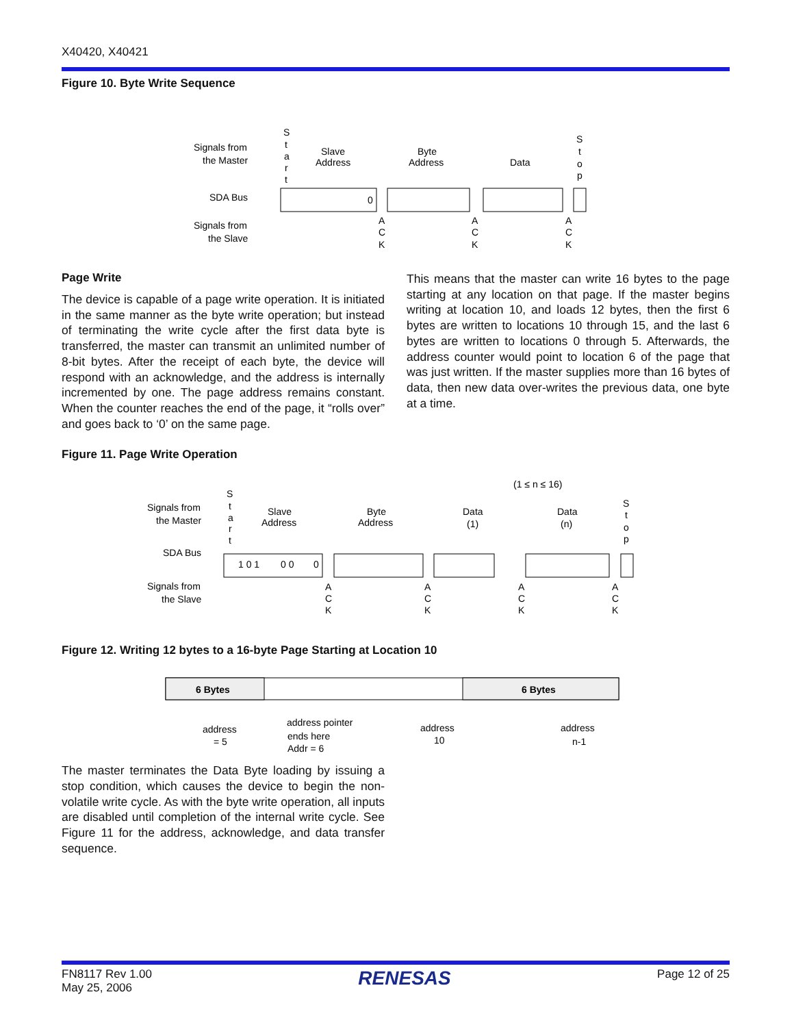X40420, X40421
Figure 10. Byte Write Sequence
Signals from
the Master
SDA Bus
Signals from
the Slave
S
t
a
r
t
Slave
Address
Byte
Address
Data
S
t
o
p
0
A
C
K
A
C
K
A
C
K
Page Write
The device is capable of a page write operation. It is initiated in the same manner as the byte write operation; but instead of terminating the write cycle after the first data byte is transferred, the master can transmit an unlimited number of 8-bit bytes. After the receipt of each byte, the device will respond with an acknowledge, and the address is internally incremented by one. The page address remains constant. When the counter reaches the end of the page, it “rolls over” and goes back to ‘0’ on the same page.
This means that the master can write 16 bytes to the page starting at any location on that page. If the master begins writing at location 10, and loads 12 bytes, then the first 6 bytes are written to locations 10 through 15, and the last 6 bytes are written to locations 0 through 5. Afterwards, the address counter would point to location 6 of the page that was just written. If the master supplies more than 16 bytes of data, then new data over-writes the previous data, one byte at a time.
Figure 11. Page Write Operation
(1 ≤ n ≤ 16)
Signals from
the Master
SDA Bus
Signals from
the Slave
S
t
a
r
t
Slave
Address
Byte
Address
Data
(1)
Data
(n)
S
t
o
p
1 0 1
0 0
0
A
C
K
A
C
K
A
C
K
A
C
K
Figure 12. Writing 12 bytes to a 16-byte Page Starting at Location 10
6 Bytes
6 Bytes
address
= 5
address pointer
ends here
Addr = 6
address
10
address
n-1
The master terminates the Data Byte loading by issuing a stop condition, which causes the device to begin the non-volatile write cycle. As with the byte write operation, all inputs are disabled until completion of the internal write cycle. See Figure 11 for the address, acknowledge, and data transfer sequence.
FN8117 Rev 1.00
May 25, 2006
RENESAS
Page 12 of 25